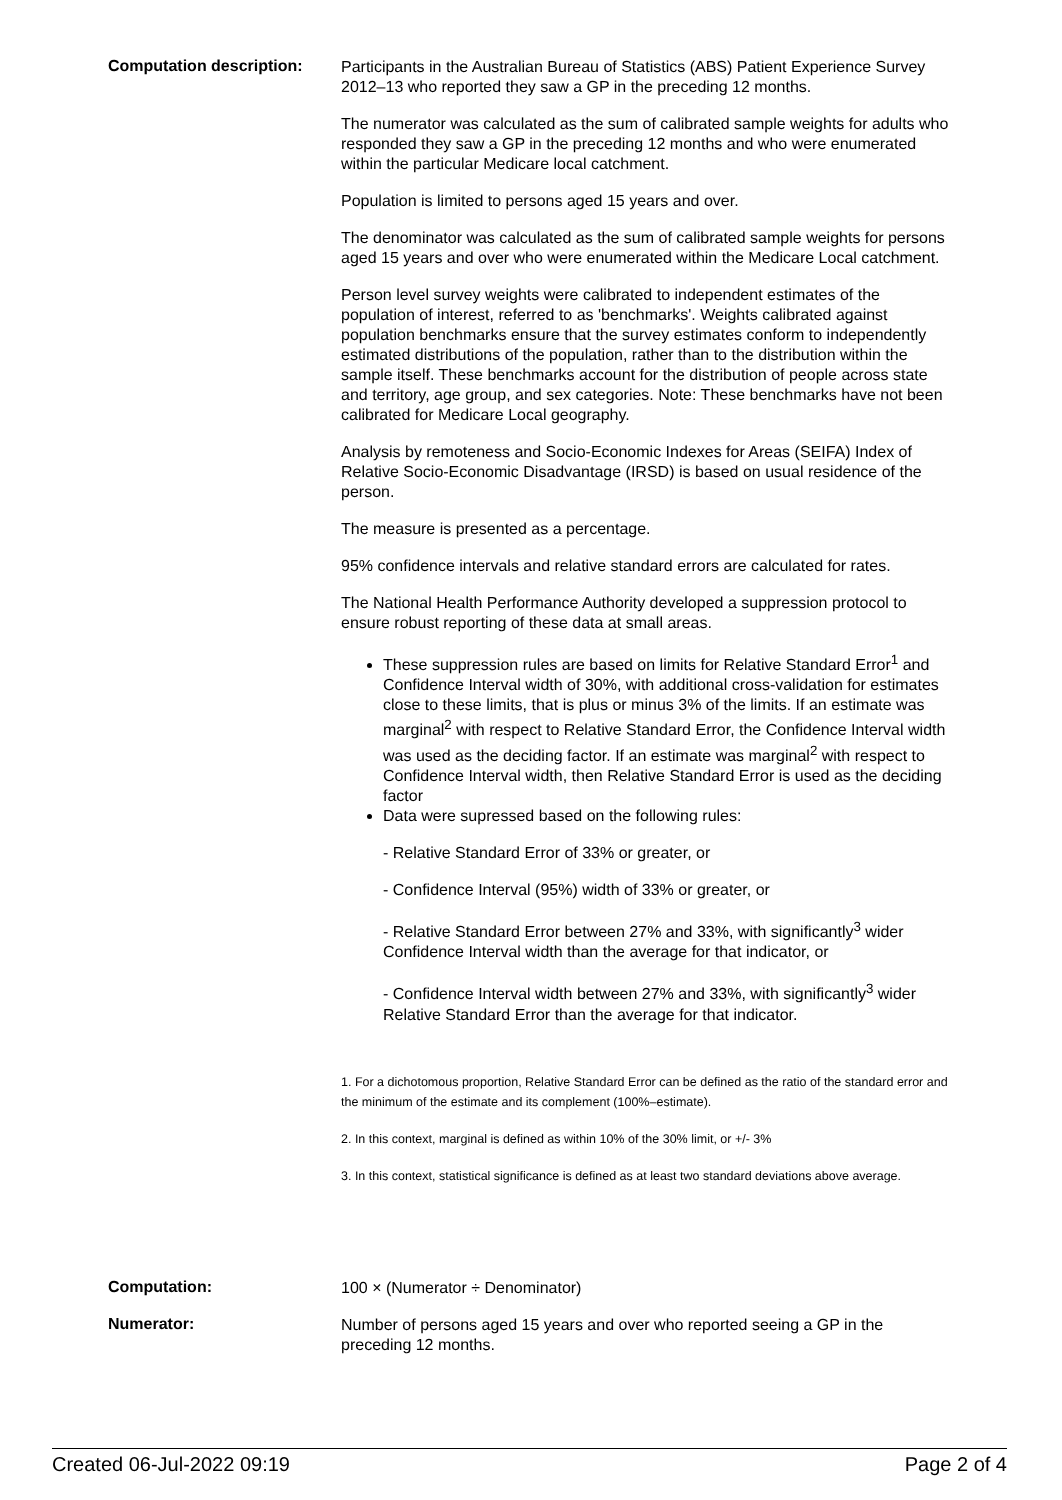Computation description:
Participants in the Australian Bureau of Statistics (ABS) Patient Experience Survey 2012–13 who reported they saw a GP in the preceding 12 months.
The numerator was calculated as the sum of calibrated sample weights for adults who responded they saw a GP in the preceding 12 months and who were enumerated within the particular Medicare local catchment.
Population is limited to persons aged 15 years and over.
The denominator was calculated as the sum of calibrated sample weights for persons aged 15 years and over who were enumerated within the Medicare Local catchment.
Person level survey weights were calibrated to independent estimates of the population of interest, referred to as 'benchmarks'. Weights calibrated against population benchmarks ensure that the survey estimates conform to independently estimated distributions of the population, rather than to the distribution within the sample itself. These benchmarks account for the distribution of people across state and territory, age group, and sex categories. Note: These benchmarks have not been calibrated for Medicare Local geography.
Analysis by remoteness and Socio-Economic Indexes for Areas (SEIFA) Index of Relative Socio-Economic Disadvantage (IRSD) is based on usual residence of the person.
The measure is presented as a percentage.
95% confidence intervals and relative standard errors are calculated for rates.
The National Health Performance Authority developed a suppression protocol to ensure robust reporting of these data at small areas.
These suppression rules are based on limits for Relative Standard Error<sup>1</sup> and Confidence Interval width of 30%, with additional cross-validation for estimates close to these limits, that is plus or minus 3% of the limits. If an estimate was marginal<sup>2</sup> with respect to Relative Standard Error, the Confidence Interval width was used as the deciding factor. If an estimate was marginal<sup>2</sup> with respect to Confidence Interval width, then Relative Standard Error is used as the deciding factor
Data were supressed based on the following rules:
- Relative Standard Error of 33% or greater, or
- Confidence Interval (95%) width of 33% or greater, or
- Relative Standard Error between 27% and 33%, with significantly<sup>3</sup> wider Confidence Interval width than the average for that indicator, or
- Confidence Interval width between 27% and 33%, with significantly<sup>3</sup> wider Relative Standard Error than the average for that indicator.
1. For a dichotomous proportion, Relative Standard Error can be defined as the ratio of the standard error and the minimum of the estimate and its complement (100%–estimate).
2. In this context, marginal is defined as within 10% of the 30% limit, or +/- 3%
3. In this context, statistical significance is defined as at least two standard deviations above average.
Computation:
100 × (Numerator ÷ Denominator)
Numerator:
Number of persons aged 15 years and over who reported seeing a GP in the preceding 12 months.
Created 06-Jul-2022 09:19 Page 2 of 4